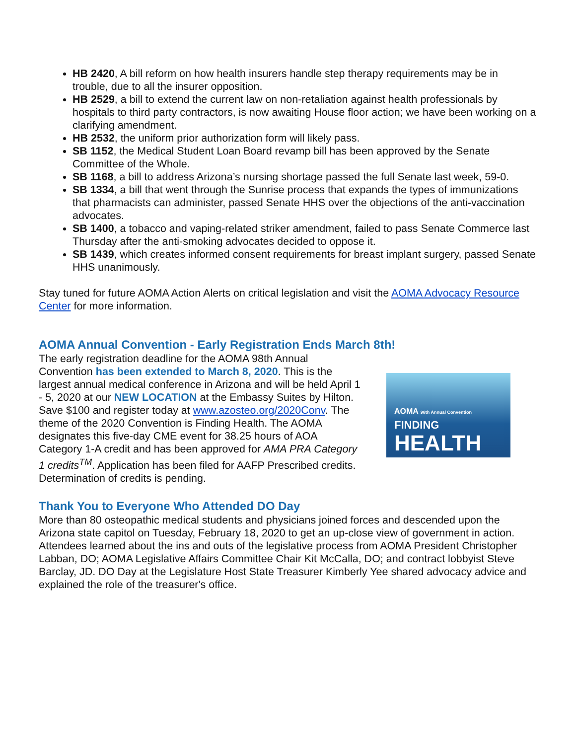HB 2420, A bill reform on how health insurers handle step therapy requirements may be in trouble, due to all the insurer opposition.
HB 2529, a bill to extend the current law on non-retaliation against health professionals by hospitals to third party contractors, is now awaiting House floor action; we have been working on a clarifying amendment.
HB 2532, the uniform prior authorization form will likely pass.
SB 1152, the Medical Student Loan Board revamp bill has been approved by the Senate Committee of the Whole.
SB 1168, a bill to address Arizona’s nursing shortage passed the full Senate last week, 59-0.
SB 1334, a bill that went through the Sunrise process that expands the types of immunizations that pharmacists can administer, passed Senate HHS over the objections of the anti-vaccination advocates.
SB 1400, a tobacco and vaping-related striker amendment, failed to pass Senate Commerce last Thursday after the anti-smoking advocates decided to oppose it.
SB 1439, which creates informed consent requirements for breast implant surgery, passed Senate HHS unanimously.
Stay tuned for future AOMA Action Alerts on critical legislation and visit the AOMA Advocacy Resource Center for more information.
AOMA Annual Convention - Early Registration Ends March 8th!
The early registration deadline for the AOMA 98th Annual Convention has been extended to March 8, 2020. This is the largest annual medical conference in Arizona and will be held April 1 - 5, 2020 at our NEW LOCATION at the Embassy Suites by Hilton. Save $100 and register today at www.azosteo.org/2020Conv. The theme of the 2020 Convention is Finding Health. The AOMA designates this five-day CME event for 38.25 hours of AOA Category 1-A credit and has been approved for AMA PRA Category 1 credits<sup>TM</sup>. Application has been filed for AAFP Prescribed credits. Determination of credits is pending.
AOMA 98th Annual Convention
FINDING
HEALTH
Thank You to Everyone Who Attended DO Day
More than 80 osteopathic medical students and physicians joined forces and descended upon the Arizona state capitol on Tuesday, February 18, 2020 to get an up-close view of government in action. Attendees learned about the ins and outs of the legislative process from AOMA President Christopher Labban, DO; AOMA Legislative Affairs Committee Chair Kit McCalla, DO; and contract lobbyist Steve Barclay, JD. DO Day at the Legislature Host State Treasurer Kimberly Yee shared advocacy advice and explained the role of the treasurer's office.